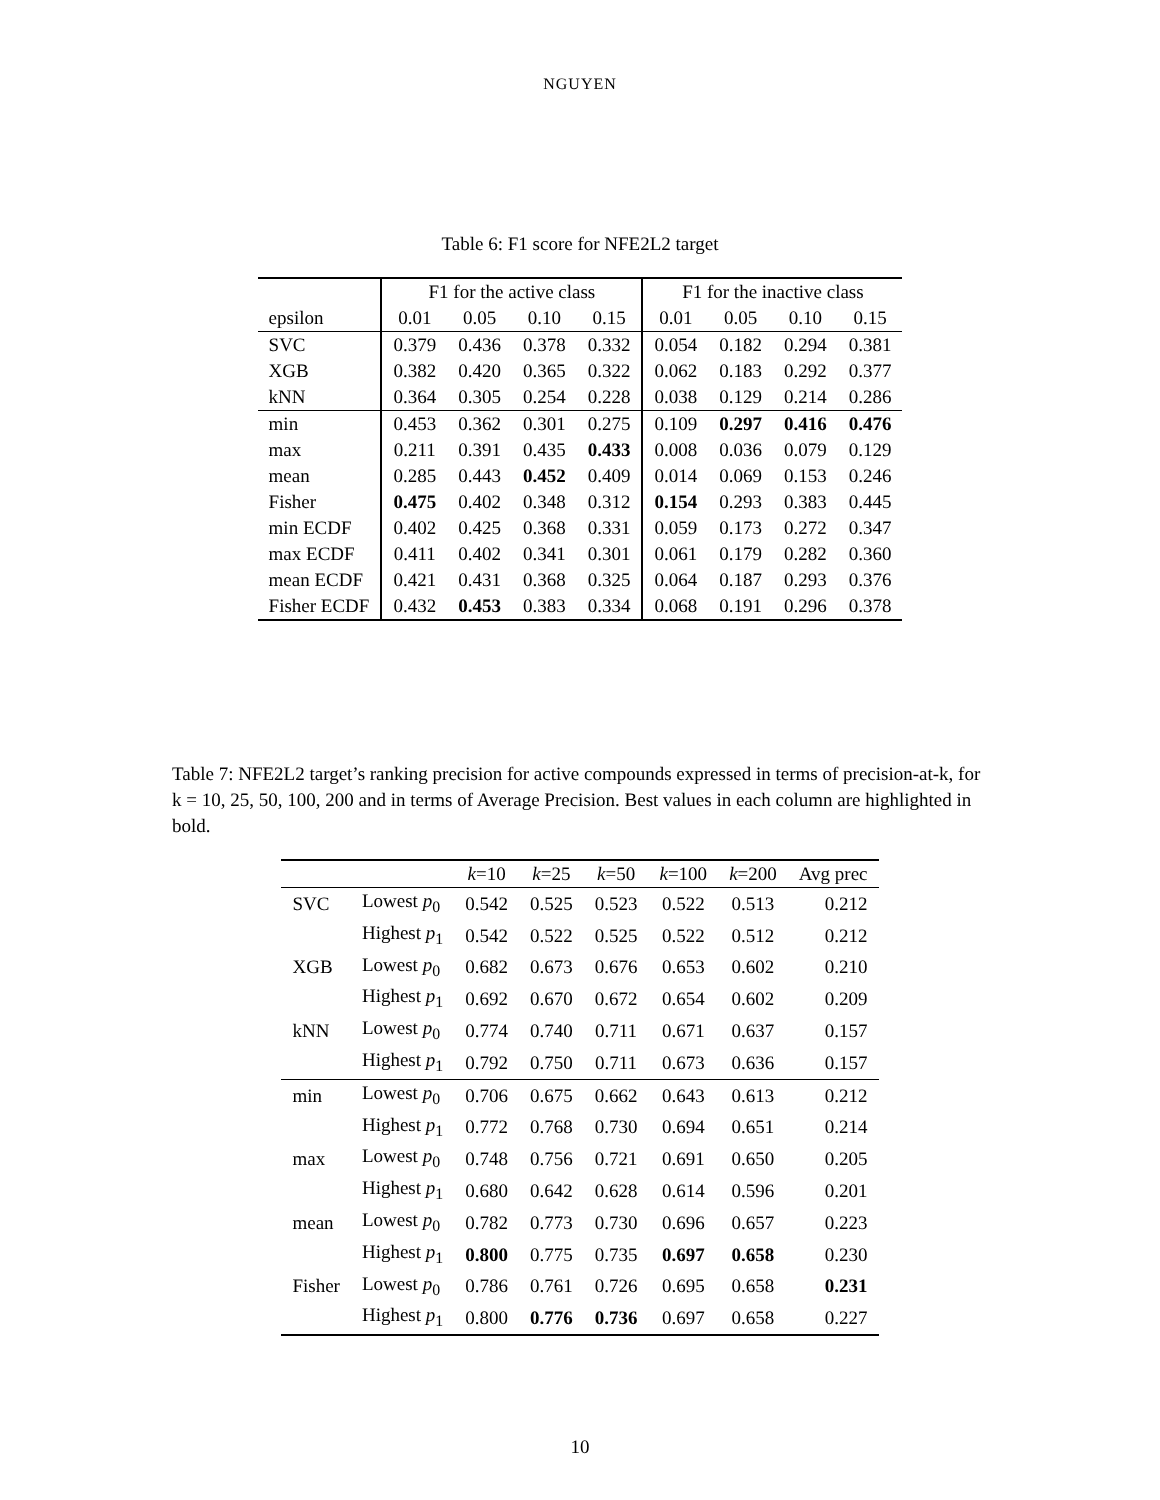NGUYEN
Table 6: F1 score for NFE2L2 target
| | F1 for the active class | | | | F1 for the inactive class | | | |
| --- | --- | --- | --- | --- | --- | --- | --- | --- |
| epsilon | 0.01 | 0.05 | 0.10 | 0.15 | 0.01 | 0.05 | 0.10 | 0.15 |
| SVC | 0.379 | 0.436 | 0.378 | 0.332 | 0.054 | 0.182 | 0.294 | 0.381 |
| XGB | 0.382 | 0.420 | 0.365 | 0.322 | 0.062 | 0.183 | 0.292 | 0.377 |
| kNN | 0.364 | 0.305 | 0.254 | 0.228 | 0.038 | 0.129 | 0.214 | 0.286 |
| min | 0.453 | 0.362 | 0.301 | 0.275 | 0.109 | 0.297 | 0.416 | 0.476 |
| max | 0.211 | 0.391 | 0.435 | 0.433 | 0.008 | 0.036 | 0.079 | 0.129 |
| mean | 0.285 | 0.443 | 0.452 | 0.409 | 0.014 | 0.069 | 0.153 | 0.246 |
| Fisher | 0.475 | 0.402 | 0.348 | 0.312 | 0.154 | 0.293 | 0.383 | 0.445 |
| min ECDF | 0.402 | 0.425 | 0.368 | 0.331 | 0.059 | 0.173 | 0.272 | 0.347 |
| max ECDF | 0.411 | 0.402 | 0.341 | 0.301 | 0.061 | 0.179 | 0.282 | 0.360 |
| mean ECDF | 0.421 | 0.431 | 0.368 | 0.325 | 0.064 | 0.187 | 0.293 | 0.376 |
| Fisher ECDF | 0.432 | 0.453 | 0.383 | 0.334 | 0.068 | 0.191 | 0.296 | 0.378 |
Table 7: NFE2L2 target’s ranking precision for active compounds expressed in terms of precision-at-k, for k = 10, 25, 50, 100, 200 and in terms of Average Precision. Best values in each column are highlighted in bold.
| | | k =10 | k =25 | k =50 | k =100 | k =200 | Avg prec |
| --- | --- | --- | --- | --- | --- | --- | --- |
| SVC | Lowest p<sub>0</sub> | 0.542 | 0.525 | 0.523 | 0.522 | 0.513 | 0.212 |
| | Highest p<sub>1</sub> | 0.542 | 0.522 | 0.525 | 0.522 | 0.512 | 0.212 |
| XGB | Lowest p<sub>0</sub> | 0.682 | 0.673 | 0.676 | 0.653 | 0.602 | 0.210 |
| | Highest p<sub>1</sub> | 0.692 | 0.670 | 0.672 | 0.654 | 0.602 | 0.209 |
| kNN | Lowest p<sub>0</sub> | 0.774 | 0.740 | 0.711 | 0.671 | 0.637 | 0.157 |
| | Highest p<sub>1</sub> | 0.792 | 0.750 | 0.711 | 0.673 | 0.636 | 0.157 |
| min | Lowest p<sub>0</sub> | 0.706 | 0.675 | 0.662 | 0.643 | 0.613 | 0.212 |
| | Highest p<sub>1</sub> | 0.772 | 0.768 | 0.730 | 0.694 | 0.651 | 0.214 |
| max | Lowest p<sub>0</sub> | 0.748 | 0.756 | 0.721 | 0.691 | 0.650 | 0.205 |
| | Highest p<sub>1</sub> | 0.680 | 0.642 | 0.628 | 0.614 | 0.596 | 0.201 |
| mean | Lowest p<sub>0</sub> | 0.782 | 0.773 | 0.730 | 0.696 | 0.657 | 0.223 |
| | Highest p<sub>1</sub> | 0.800 | 0.775 | 0.735 | 0.697 | 0.658 | 0.230 |
| Fisher | Lowest p<sub>0</sub> | 0.786 | 0.761 | 0.726 | 0.695 | 0.658 | 0.231 |
| | Highest p<sub>1</sub> | 0.800 | 0.776 | 0.736 | 0.697 | 0.658 | 0.227 |
10